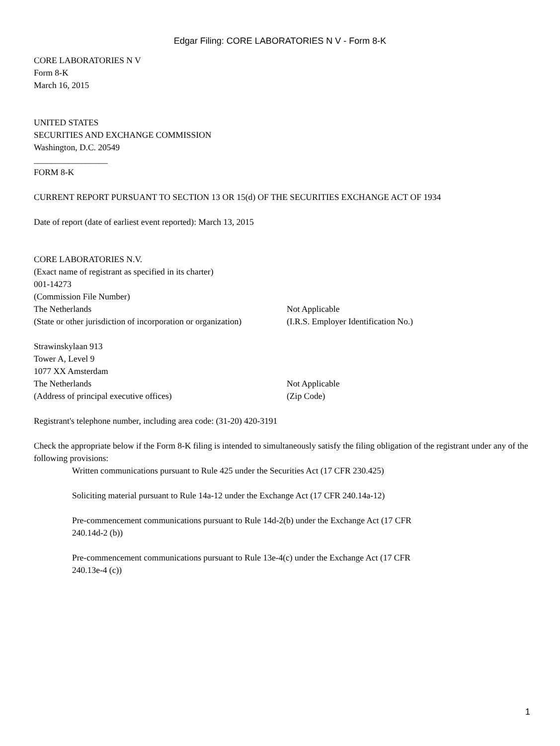Edgar Filing: CORE LABORATORIES N V - Form 8-K
CORE LABORATORIES N V
Form 8-K
March 16, 2015
UNITED STATES
SECURITIES AND EXCHANGE COMMISSION
Washington, D.C. 20549
_________________
FORM 8-K
CURRENT REPORT PURSUANT TO SECTION 13 OR 15(d) OF THE SECURITIES EXCHANGE ACT OF 1934
Date of report (date of earliest event reported): March 13, 2015
CORE LABORATORIES N.V.
(Exact name of registrant as specified in its charter)
001-14273
(Commission File Number)
| The Netherlands | Not Applicable |
| (State or other jurisdiction of incorporation or organization) | (I.R.S. Employer Identification No.) |
Strawinskylaan 913
Tower A, Level 9
1077 XX Amsterdam
| The Netherlands | Not Applicable |
| (Address of principal executive offices) | (Zip Code) |
Registrant's telephone number, including area code: (31-20) 420-3191
Check the appropriate below if the Form 8-K filing is intended to simultaneously satisfy the filing obligation of the registrant under any of the following provisions:
Written communications pursuant to Rule 425 under the Securities Act (17 CFR 230.425)
Soliciting material pursuant to Rule 14a-12 under the Exchange Act (17 CFR 240.14a-12)
Pre-commencement communications pursuant to Rule 14d-2(b) under the Exchange Act (17 CFR
240.14d-2 (b))
Pre-commencement communications pursuant to Rule 13e-4(c) under the Exchange Act (17 CFR
240.13e-4 (c))
1